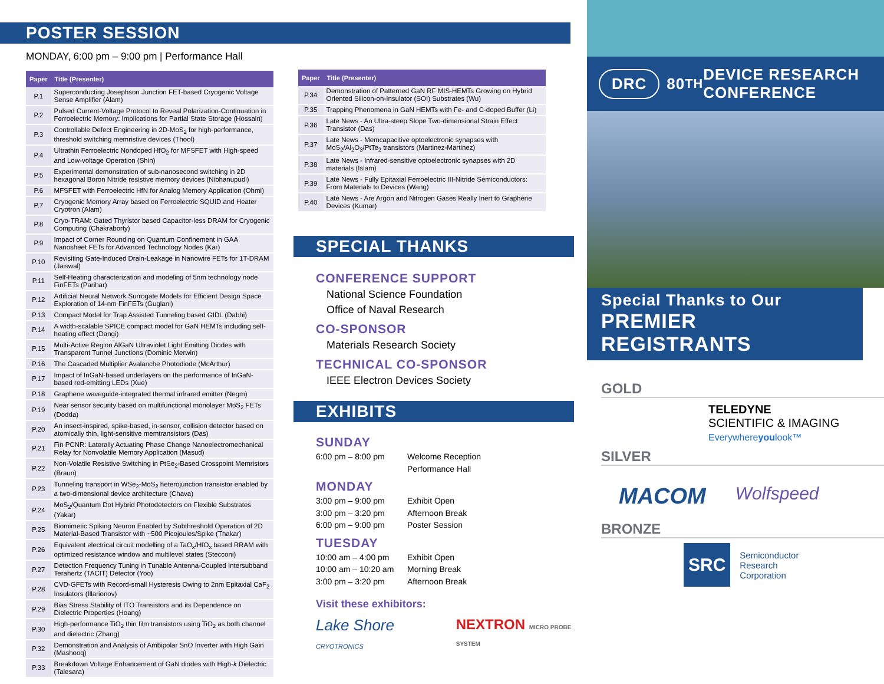POSTER SESSION
MONDAY, 6:00 pm – 9:00 pm | Performance Hall
| Paper | Title (Presenter) |
| --- | --- |
| P.1 | Superconducting Josephson Junction FET-based Cryogenic Voltage Sense Amplifier (Alam) |
| P.2 | Pulsed Current-Voltage Protocol to Reveal Polarization-Continuation in Ferroelectric Memory: Implications for Partial State Storage (Hossain) |
| P.3 | Controllable Defect Engineering in 2D-MoS<sub>2</sub> for high-performance, threshold switching memristive devices (Thool) |
| P.4 | Ultrathin Ferroelectric Nondoped HfO<sub>2</sub> for MFSFET with High-speed and Low-voltage Operation (Shin) |
| P.5 | Experimental demonstration of sub-nanosecond switching in 2D hexagonal Boron Nitride resistive memory devices (Nibhanupudi) |
| P.6 | MFSFET with Ferroelectric HfN for Analog Memory Application (Ohmi) |
| P.7 | Cryogenic Memory Array based on Ferroelectric SQUID and Heater Cryotron (Alam) |
| P.8 | Cryo-TRAM: Gated Thyristor based Capacitor-less DRAM for Cryogenic Computing (Chakraborty) |
| P.9 | Impact of Corner Rounding on Quantum Confinement in GAA Nanosheet FETs for Advanced Technology Nodes (Kar) |
| P.10 | Revisiting Gate-Induced Drain-Leakage in Nanowire FETs for 1T-DRAM (Jaiswal) |
| P.11 | Self-Heating characterization and modeling of 5nm technology node FinFETs (Parihar) |
| P.12 | Artificial Neural Network Surrogate Models for Efficient Design Space Exploration of 14-nm FinFETs (Guglani) |
| P.13 | Compact Model for Trap Assisted Tunneling based GIDL (Dabhi) |
| P.14 | A width-scalable SPICE compact model for GaN HEMTs including self-heating effect (Dangi) |
| P.15 | Multi-Active Region AlGaN Ultraviolet Light Emitting Diodes with Transparent Tunnel Junctions (Dominic Merwin) |
| P.16 | The Cascaded Multiplier Avalanche Photodiode (McArthur) |
| P.17 | Impact of InGaN-based underlayers on the performance of InGaN-based red-emitting LEDs (Xue) |
| P.18 | Graphene waveguide-integrated thermal infrared emitter (Negm) |
| P.19 | Near sensor security based on multifunctional monolayer MoS<sub>2</sub> FETs (Dodda) |
| P.20 | An insect-inspired, spike-based, in-sensor, collision detector based on atomically thin, light-sensitive memtransistors (Das) |
| P.21 | Fin PCNR: Laterally Actuating Phase Change Nanoelectromechanical Relay for Nonvolatile Memory Application (Masud) |
| P.22 | Non-Volatile Resistive Switching in PtSe<sub>2</sub>-Based Crosspoint Memristors (Braun) |
| P.23 | Tunneling transport in WSe<sub>2</sub>-MoS<sub>2</sub> heterojunction transistor enabled by a two-dimensional device architecture (Chava) |
| P.24 | MoS<sub>2</sub>/Quantum Dot Hybrid Photodetectors on Flexible Substrates (Yakar) |
| P.25 | Biomimetic Spiking Neuron Enabled by Subthreshold Operation of 2D Material-Based Transistor with ~500 Picojoules/Spike (Thakar) |
| P.26 | Equivalent electrical circuit modelling of a TaO<sub>x</sub>/HfO<sub>x</sub> based RRAM with optimized resistance window and multilevel states (Stecconi) |
| P.27 | Detection Frequency Tuning in Tunable Antenna-Coupled Intersubband Terahertz (TACIT) Detector (Yoo) |
| P.28 | CVD-GFETs with Record-small Hysteresis Owing to 2nm Epitaxial CaF<sub>2</sub> Insulators (Illarionov) |
| P.29 | Bias Stress Stability of ITO Transistors and its Dependence on Dielectric Properties (Hoang) |
| P.30 | High-performance TiO<sub>2</sub> thin film transistors using TiO<sub>2</sub> as both channel and dielectric (Zhang) |
| P.32 | Demonstration and Analysis of Ambipolar SnO Inverter with High Gain (Mashooq) |
| P.33 | Breakdown Voltage Enhancement of GaN diodes with High- k Dielectric (Talesara) |
| Paper | Title (Presenter) |
| --- | --- |
| P.34 | Demonstration of Patterned GaN RF MIS-HEMTs Growing on Hybrid Oriented Silicon-on-Insulator (SOI) Substrates (Wu) |
| P.35 | Trapping Phenomena in GaN HEMTs with Fe- and C-doped Buffer (Li) |
| P.36 | Late News - An Ultra-steep Slope Two-dimensional Strain Effect Transistor (Das) |
| P.37 | Late News - Memcapacitive optoelectronic synapses with MoS<sub>2</sub>/Al<sub>2</sub>O<sub>3</sub>/PtTe<sub>2</sub> transistors (Martinez-Martinez) |
| P.38 | Late News - Infrared-sensitive optoelectronic synapses with 2D materials (Islam) |
| P.39 | Late News - Fully Epitaxial Ferroelectric III-Nitride Semiconductors: From Materials to Devices (Wang) |
| P.40 | Late News - Are Argon and Nitrogen Gases Really Inert to Graphene Devices (Kumar) |
SPECIAL THANKS
CONFERENCE SUPPORT
National Science Foundation
Office of Naval Research
CO-SPONSOR
Materials Research Society
TECHNICAL CO-SPONSOR
IEEE Electron Devices Society
EXHIBITS
SUNDAY
6:00 pm – 8:00 pm Welcome Reception
Performance Hall
MONDAY
3:00 pm – 9:00 pm Exhibit Open 3:00 pm – 3:20 pm Afternoon Break 6:00 pm – 9:00 pm Poster Session
TUESDAY
10:00 am – 4:00 pm Exhibit Open 10:00 am – 10:20 am Morning Break 3:00 pm – 3:20 pm Afternoon Break
Visit these exhibitors:
Lake Shore CRYOTRONICS NEXTRON MICRO PROBE SYSTEM
DRC 80<sup>TH</sup> DEVICE RESEARCH CONFERENCE
Special Thanks to Our
PREMIER REGISTRANTS
GOLD
TELEDYNE
SCIENTIFIC & IMAGING
Everywhereyoulook™
SILVER
MACOM Wolfspeed
BRONZE
SRC Semiconductor
Research
Corporation